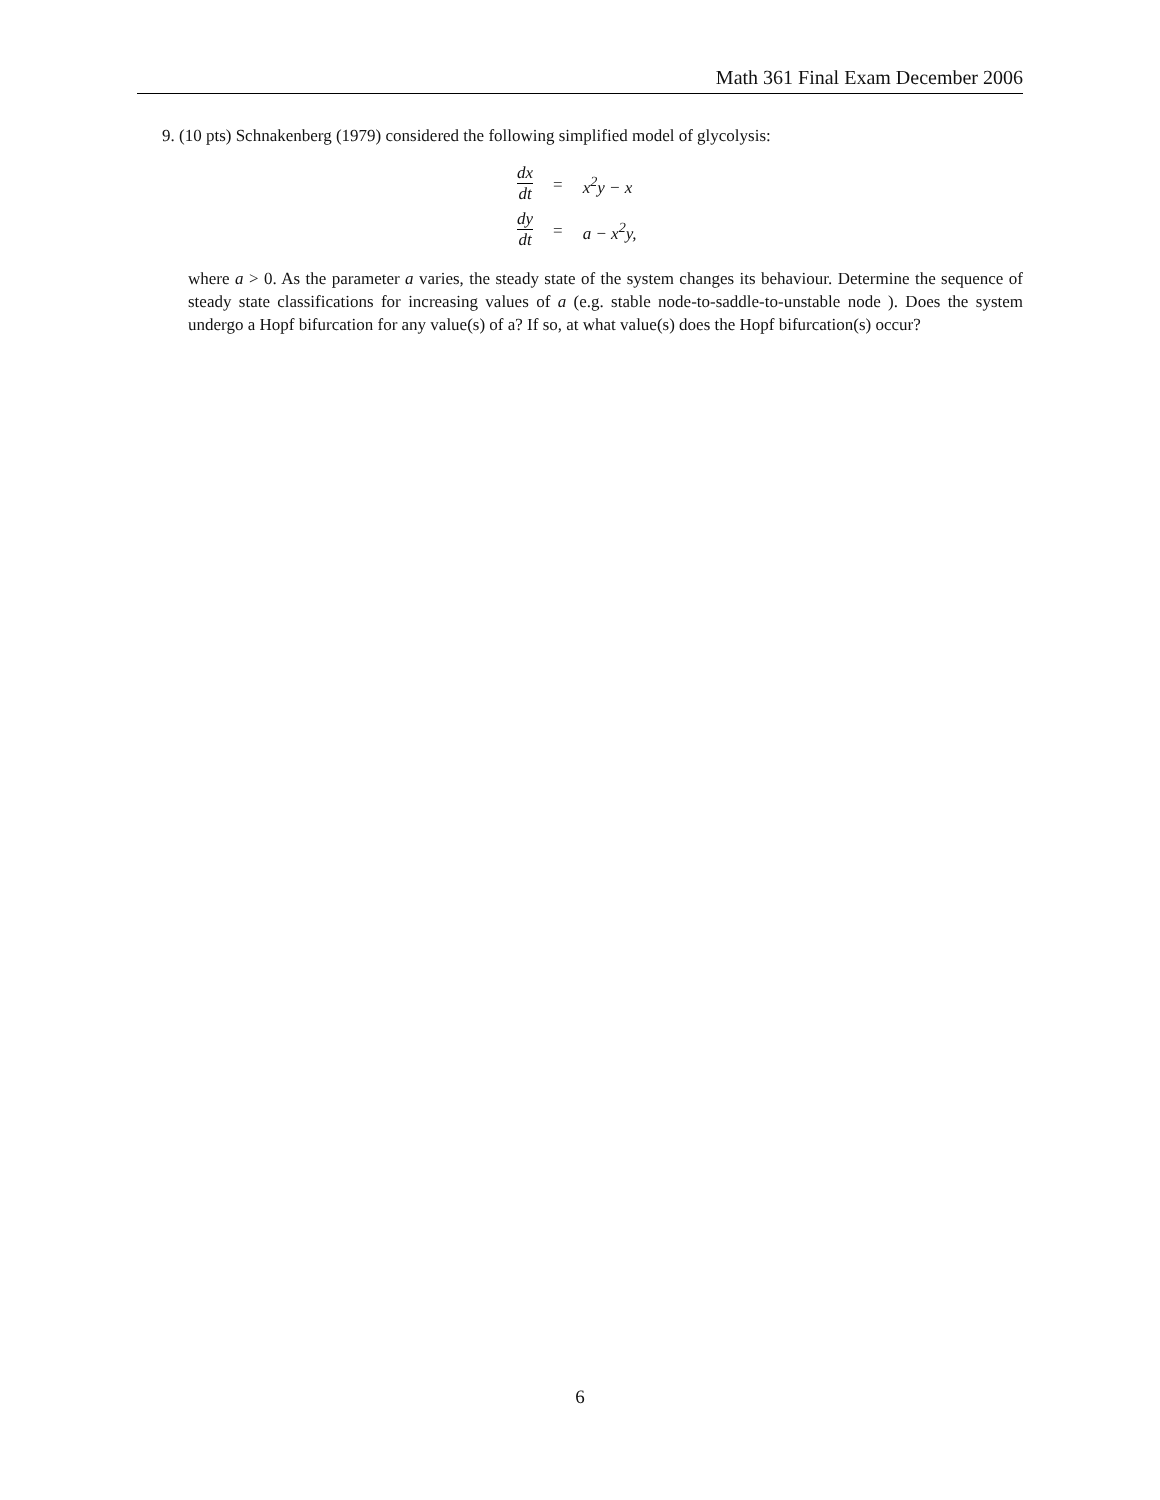Math 361 Final Exam December 2006
9. (10 pts) Schnakenberg (1979) considered the following simplified model of glycolysis:
| dx dt | = | x<sup>2</sup>y − x |
| dy dt | = | a − x<sup>2</sup>y, |
where a > 0. As the parameter a varies, the steady state of the system changes its behaviour. Determine the sequence of steady state classifications for increasing values of a (e.g. stable node-to-saddle-to-unstable node ). Does the system undergo a Hopf bifurcation for any value(s) of a? If so, at what value(s) does the Hopf bifurcation(s) occur?
6